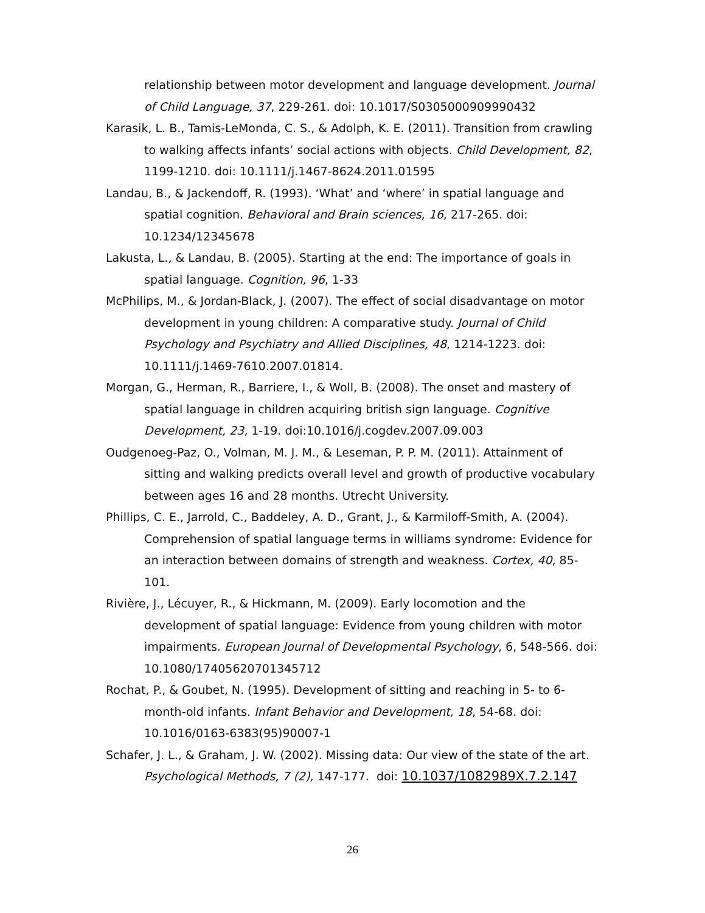relationship between motor development and language development. Journal of Child Language, 37, 229-261. doi: 10.1017/S0305000909990432
Karasik, L. B., Tamis-LeMonda, C. S., & Adolph, K. E. (2011). Transition from crawling to walking affects infants’ social actions with objects. Child Development, 82, 1199-1210. doi: 10.1111/j.1467-8624.2011.01595
Landau, B., & Jackendoff, R. (1993). ‘What’ and ‘where’ in spatial language and spatial cognition. Behavioral and Brain sciences, 16, 217-265. doi: 10.1234/12345678
Lakusta, L., & Landau, B. (2005). Starting at the end: The importance of goals in spatial language. Cognition, 96, 1-33
McPhilips, M., & Jordan-Black, J. (2007). The effect of social disadvantage on motor development in young children: A comparative study. Journal of Child Psychology and Psychiatry and Allied Disciplines, 48, 1214-1223. doi: 10.1111/j.1469-7610.2007.01814.
Morgan, G., Herman, R., Barriere, I., & Woll, B. (2008). The onset and mastery of spatial language in children acquiring british sign language. Cognitive Development, 23, 1-19. doi:10.1016/j.cogdev.2007.09.003
Oudgenoeg-Paz, O., Volman, M. J. M., & Leseman, P. P. M. (2011). Attainment of sitting and walking predicts overall level and growth of productive vocabulary between ages 16 and 28 months. Utrecht University.
Phillips, C. E., Jarrold, C., Baddeley, A. D., Grant, J., & Karmiloff-Smith, A. (2004). Comprehension of spatial language terms in williams syndrome: Evidence for an interaction between domains of strength and weakness. Cortex, 40, 85-101.
Rivière, J., Lécuyer, R., & Hickmann, M. (2009). Early locomotion and the development of spatial language: Evidence from young children with motor impairments. European Journal of Developmental Psychology, 6, 548-566. doi: 10.1080/17405620701345712
Rochat, P., & Goubet, N. (1995). Development of sitting and reaching in 5- to 6-month-old infants. Infant Behavior and Development, 18, 54-68. doi: 10.1016/0163-6383(95)90007-1
Schafer, J. L., & Graham, J. W. (2002). Missing data: Our view of the state of the art. Psychological Methods, 7 (2), 147-177. doi: 10.1037/1082989X.7.2.147
26